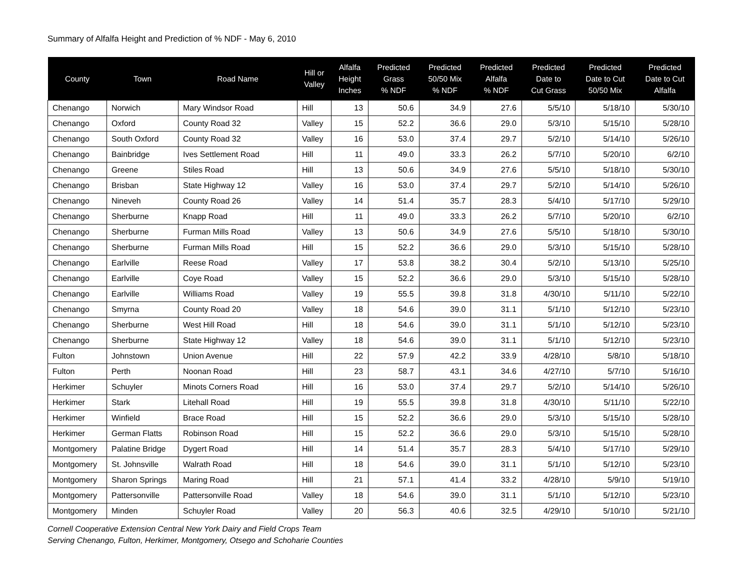Summary of Alfalfa Height and Prediction of % NDF - May 6, 2010
| County | Town | Road Name | Hill or Valley | Alfalfa Height Inches | Predicted Grass % NDF | Predicted 50/50 Mix % NDF | Predicted Alfalfa % NDF | Predicted Date to Cut Grass | Predicted Date to Cut 50/50 Mix | Predicted Date to Cut Alfalfa |
| --- | --- | --- | --- | --- | --- | --- | --- | --- | --- | --- |
| Chenango | Norwich | Mary Windsor Road | Hill | 13 | 50.6 | 34.9 | 27.6 | 5/5/10 | 5/18/10 | 5/30/10 |
| Chenango | Oxford | County Road 32 | Valley | 15 | 52.2 | 36.6 | 29.0 | 5/3/10 | 5/15/10 | 5/28/10 |
| Chenango | South Oxford | County Road 32 | Valley | 16 | 53.0 | 37.4 | 29.7 | 5/2/10 | 5/14/10 | 5/26/10 |
| Chenango | Bainbridge | Ives Settlement Road | Hill | 11 | 49.0 | 33.3 | 26.2 | 5/7/10 | 5/20/10 | 6/2/10 |
| Chenango | Greene | Stiles Road | Hill | 13 | 50.6 | 34.9 | 27.6 | 5/5/10 | 5/18/10 | 5/30/10 |
| Chenango | Brisban | State Highway 12 | Valley | 16 | 53.0 | 37.4 | 29.7 | 5/2/10 | 5/14/10 | 5/26/10 |
| Chenango | Nineveh | County Road 26 | Valley | 14 | 51.4 | 35.7 | 28.3 | 5/4/10 | 5/17/10 | 5/29/10 |
| Chenango | Sherburne | Knapp Road | Hill | 11 | 49.0 | 33.3 | 26.2 | 5/7/10 | 5/20/10 | 6/2/10 |
| Chenango | Sherburne | Furman Mills Road | Valley | 13 | 50.6 | 34.9 | 27.6 | 5/5/10 | 5/18/10 | 5/30/10 |
| Chenango | Sherburne | Furman Mills Road | Hill | 15 | 52.2 | 36.6 | 29.0 | 5/3/10 | 5/15/10 | 5/28/10 |
| Chenango | Earlville | Reese Road | Valley | 17 | 53.8 | 38.2 | 30.4 | 5/2/10 | 5/13/10 | 5/25/10 |
| Chenango | Earlville | Coye Road | Valley | 15 | 52.2 | 36.6 | 29.0 | 5/3/10 | 5/15/10 | 5/28/10 |
| Chenango | Earlville | Williams Road | Valley | 19 | 55.5 | 39.8 | 31.8 | 4/30/10 | 5/11/10 | 5/22/10 |
| Chenango | Smyrna | County Road 20 | Valley | 18 | 54.6 | 39.0 | 31.1 | 5/1/10 | 5/12/10 | 5/23/10 |
| Chenango | Sherburne | West Hill Road | Hill | 18 | 54.6 | 39.0 | 31.1 | 5/1/10 | 5/12/10 | 5/23/10 |
| Chenango | Sherburne | State Highway 12 | Valley | 18 | 54.6 | 39.0 | 31.1 | 5/1/10 | 5/12/10 | 5/23/10 |
| Fulton | Johnstown | Union Avenue | Hill | 22 | 57.9 | 42.2 | 33.9 | 4/28/10 | 5/8/10 | 5/18/10 |
| Fulton | Perth | Noonan Road | Hill | 23 | 58.7 | 43.1 | 34.6 | 4/27/10 | 5/7/10 | 5/16/10 |
| Herkimer | Schuyler | Minots Corners Road | Hill | 16 | 53.0 | 37.4 | 29.7 | 5/2/10 | 5/14/10 | 5/26/10 |
| Herkimer | Stark | Litehall Road | Hill | 19 | 55.5 | 39.8 | 31.8 | 4/30/10 | 5/11/10 | 5/22/10 |
| Herkimer | Winfield | Brace Road | Hill | 15 | 52.2 | 36.6 | 29.0 | 5/3/10 | 5/15/10 | 5/28/10 |
| Herkimer | German Flatts | Robinson Road | Hill | 15 | 52.2 | 36.6 | 29.0 | 5/3/10 | 5/15/10 | 5/28/10 |
| Montgomery | Palatine Bridge | Dygert Road | Hill | 14 | 51.4 | 35.7 | 28.3 | 5/4/10 | 5/17/10 | 5/29/10 |
| Montgomery | St. Johnsville | Walrath Road | Hill | 18 | 54.6 | 39.0 | 31.1 | 5/1/10 | 5/12/10 | 5/23/10 |
| Montgomery | Sharon Springs | Maring Road | Hill | 21 | 57.1 | 41.4 | 33.2 | 4/28/10 | 5/9/10 | 5/19/10 |
| Montgomery | Pattersonville | Pattersonville Road | Valley | 18 | 54.6 | 39.0 | 31.1 | 5/1/10 | 5/12/10 | 5/23/10 |
| Montgomery | Minden | Schuyler Road | Valley | 20 | 56.3 | 40.6 | 32.5 | 4/29/10 | 5/10/10 | 5/21/10 |
Cornell Cooperative Extension Central New York Dairy and Field Crops Team
Serving Chenango, Fulton, Herkimer, Montgomery, Otsego and Schoharie Counties